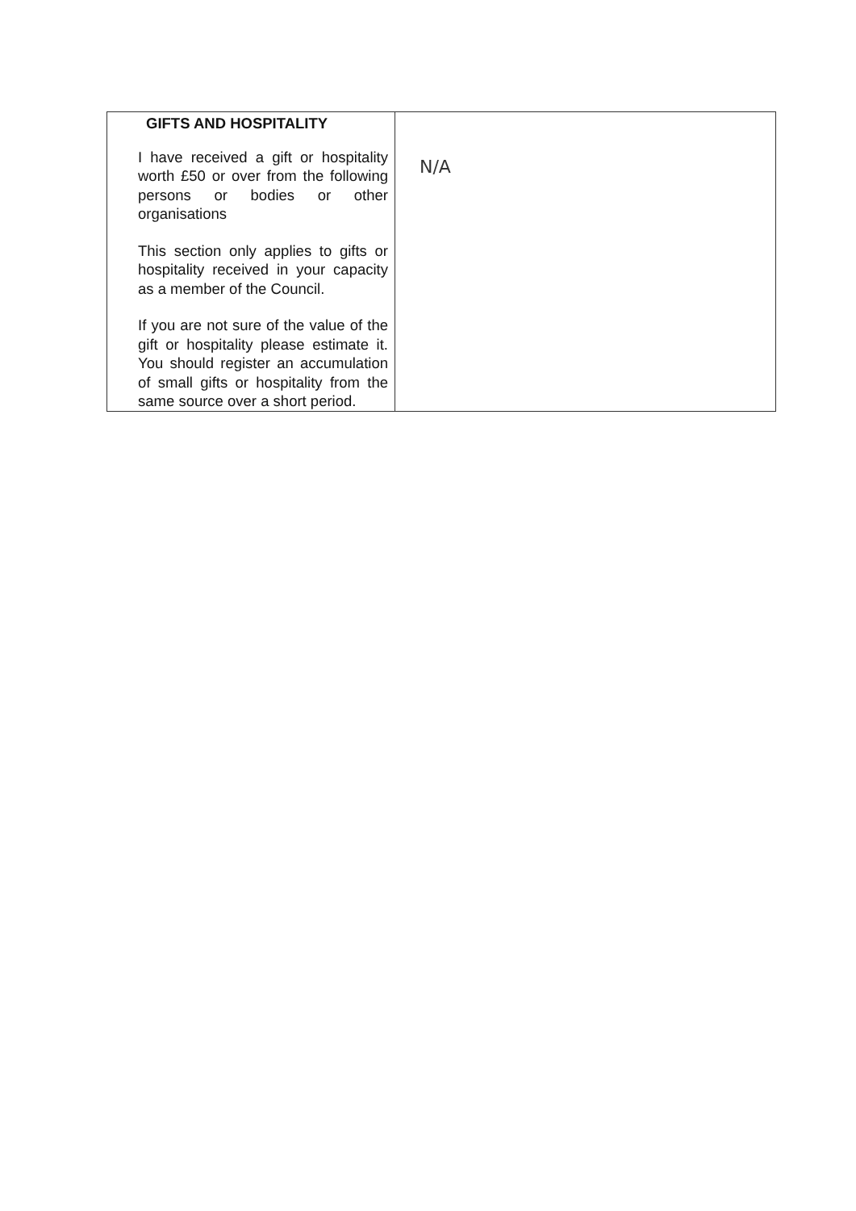| GIFTS AND HOSPITALITY I have received a gift or hospitality worth £50 or over from the following persons or bodies or other organisations This section only applies to gifts or hospitality received in your capacity as a member of the Council. If you are not sure of the value of the gift or hospitality please estimate it. You should register an accumulation of small gifts or hospitality from the same source over a short period. | N/A |